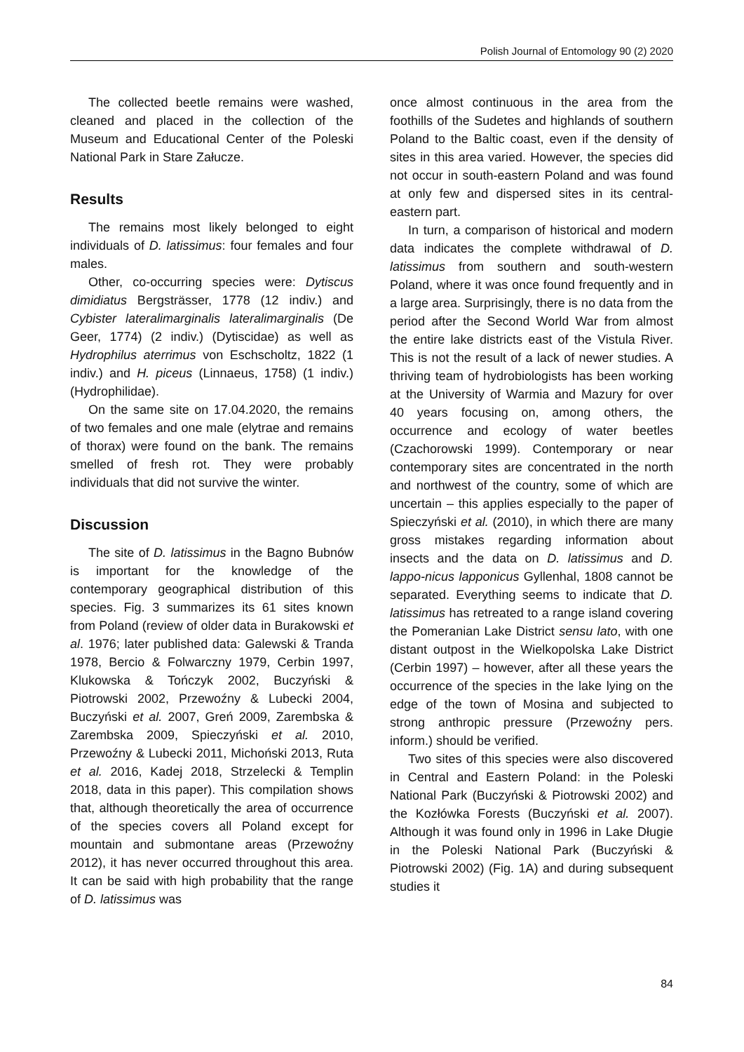Polish Journal of Entomology 90 (2) 2020
The collected beetle remains were washed, cleaned and placed in the collection of the Museum and Educational Center of the Poleski National Park in Stare Załucze.
Results
The remains most likely belonged to eight individuals of D. latissimus: four females and four males.
Other, co-occurring species were: Dytiscus dimidiatus Bergsträsser, 1778 (12 indiv.) and Cybister lateralimarginalis lateralimarginalis (De Geer, 1774) (2 indiv.) (Dytiscidae) as well as Hydrophilus aterrimus von Eschscholtz, 1822 (1 indiv.) and H. piceus (Linnaeus, 1758) (1 indiv.) (Hydrophilidae).
On the same site on 17.04.2020, the remains of two females and one male (elytrae and remains of thorax) were found on the bank. The remains smelled of fresh rot. They were probably individuals that did not survive the winter.
Discussion
The site of D. latissimus in the Bagno Bubnów is important for the knowledge of the contemporary geographical distribution of this species. Fig. 3 summarizes its 61 sites known from Poland (review of older data in Burakowski et al. 1976; later published data: Galewski & Tranda 1978, Bercio & Folwarczny 1979, Cerbin 1997, Klukowska & Tończyk 2002, Buczyński & Piotrowski 2002, Przewoźny & Lubecki 2004, Buczyński et al. 2007, Greń 2009, Zarembska & Zarembska 2009, Spieczyński et al. 2010, Przewoźny & Lubecki 2011, Michoński 2013, Ruta et al. 2016, Kadej 2018, Strzelecki & Templin 2018, data in this paper). This compilation shows that, although theoretically the area of occurrence of the species covers all Poland except for mountain and submontane areas (Przewoźny 2012), it has never occurred throughout this area. It can be said with high probability that the range of D. latissimus was
once almost continuous in the area from the foothills of the Sudetes and highlands of southern Poland to the Baltic coast, even if the density of sites in this area varied. However, the species did not occur in south-eastern Poland and was found at only few and dispersed sites in its central-eastern part.
In turn, a comparison of historical and modern data indicates the complete withdrawal of D. latissimus from southern and south-western Poland, where it was once found frequently and in a large area. Surprisingly, there is no data from the period after the Second World War from almost the entire lake districts east of the Vistula River. This is not the result of a lack of newer studies. A thriving team of hydrobiologists has been working at the University of Warmia and Mazury for over 40 years focusing on, among others, the occurrence and ecology of water beetles (Czachorowski 1999). Contemporary or near contemporary sites are concentrated in the north and northwest of the country, some of which are uncertain – this applies especially to the paper of Spieczyński et al. (2010), in which there are many gross mistakes regarding information about insects and the data on D. latissimus and D. lappo-nicus lapponicus Gyllenhal, 1808 cannot be separated. Everything seems to indicate that D. latissimus has retreated to a range island covering the Pomeranian Lake District sensu lato, with one distant outpost in the Wielkopolska Lake District (Cerbin 1997) – however, after all these years the occurrence of the species in the lake lying on the edge of the town of Mosina and subjected to strong anthropic pressure (Przewoźny pers. inform.) should be verified.
Two sites of this species were also discovered in Central and Eastern Poland: in the Poleski National Park (Buczyński & Piotrowski 2002) and the Kozłówka Forests (Buczyński et al. 2007). Although it was found only in 1996 in Lake Długie in the Poleski National Park (Buczyński & Piotrowski 2002) (Fig. 1A) and during subsequent studies it
84